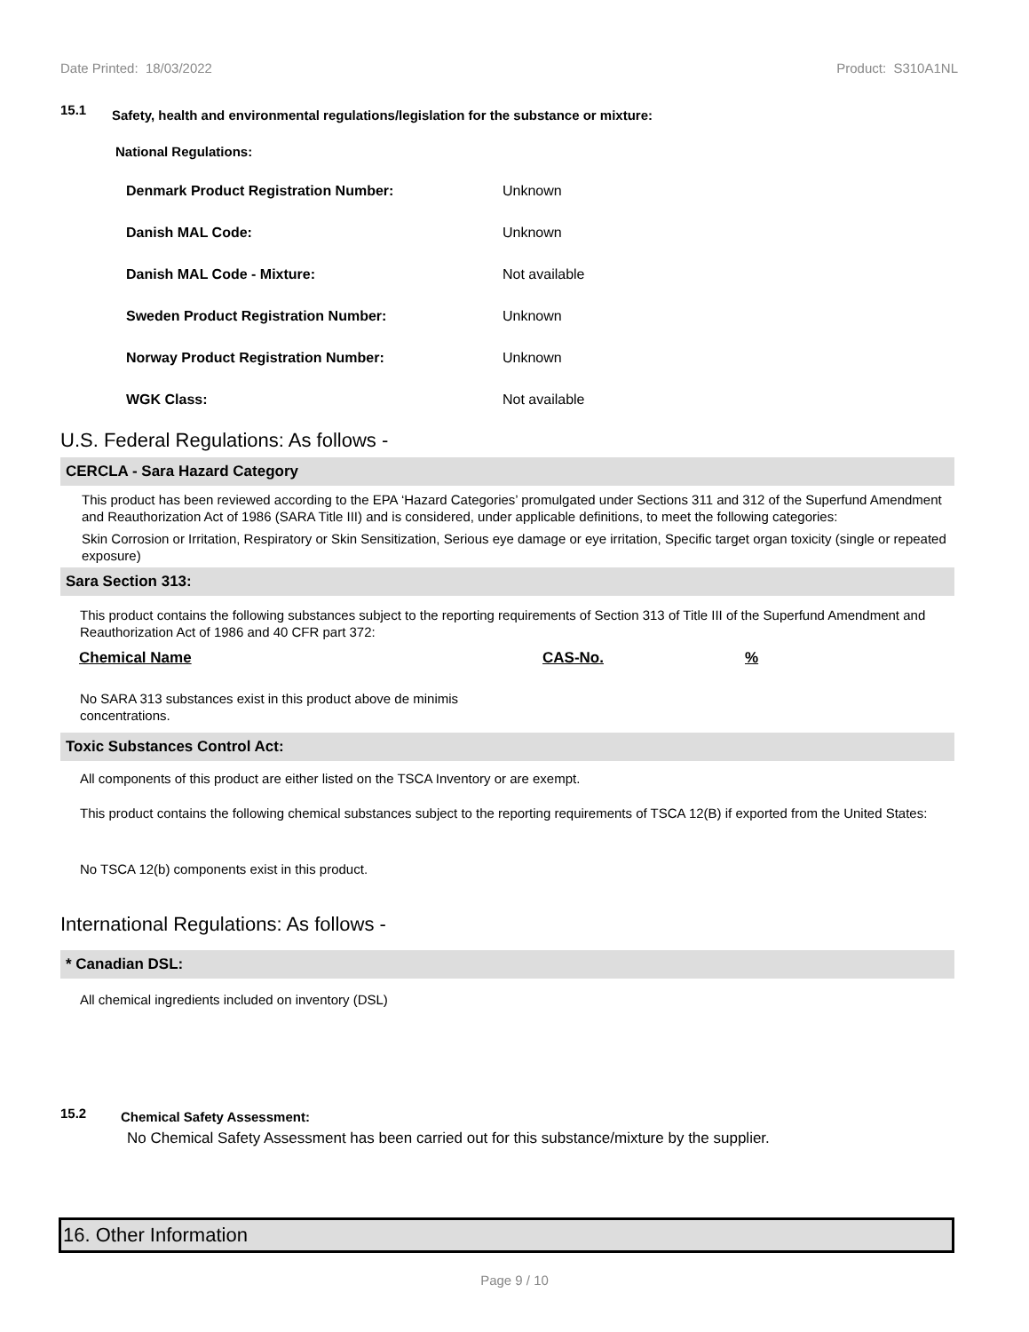Date Printed: 18/03/2022 Product: S310A1NL
15.1 Safety, health and environmental regulations/legislation for the substance or mixture:
National Regulations:
| Denmark Product Registration Number: | Unknown |
| Danish MAL Code: | Unknown |
| Danish MAL Code - Mixture: | Not available |
| Sweden Product Registration Number: | Unknown |
| Norway Product Registration Number: | Unknown |
| WGK Class: | Not available |
U.S. Federal Regulations: As follows -
CERCLA - Sara Hazard Category
This product has been reviewed according to the EPA ‘Hazard Categories’ promulgated under Sections 311 and 312 of the Superfund Amendment and Reauthorization Act of 1986 (SARA Title III) and is considered, under applicable definitions, to meet the following categories:
Skin Corrosion or Irritation, Respiratory or Skin Sensitization, Serious eye damage or eye irritation, Specific target organ toxicity (single or repeated exposure)
Sara Section 313:
This product contains the following substances subject to the reporting requirements of Section 313 of Title III of the Superfund Amendment and Reauthorization Act of 1986 and 40 CFR part 372:
| Chemical Name | CAS-No. | % |
| --- | --- | --- |
No SARA 313 substances exist in this product above de minimis concentrations.
Toxic Substances Control Act:
All components of this product are either listed on the TSCA Inventory or are exempt.
This product contains the following chemical substances subject to the reporting requirements of TSCA 12(B) if exported from the United States:
No TSCA 12(b) components exist in this product.
International Regulations: As follows -
* Canadian DSL:
All chemical ingredients included on inventory (DSL)
15.2 Chemical Safety Assessment:
No Chemical Safety Assessment has been carried out for this substance/mixture by the supplier.
16. Other Information
Page 9 / 10